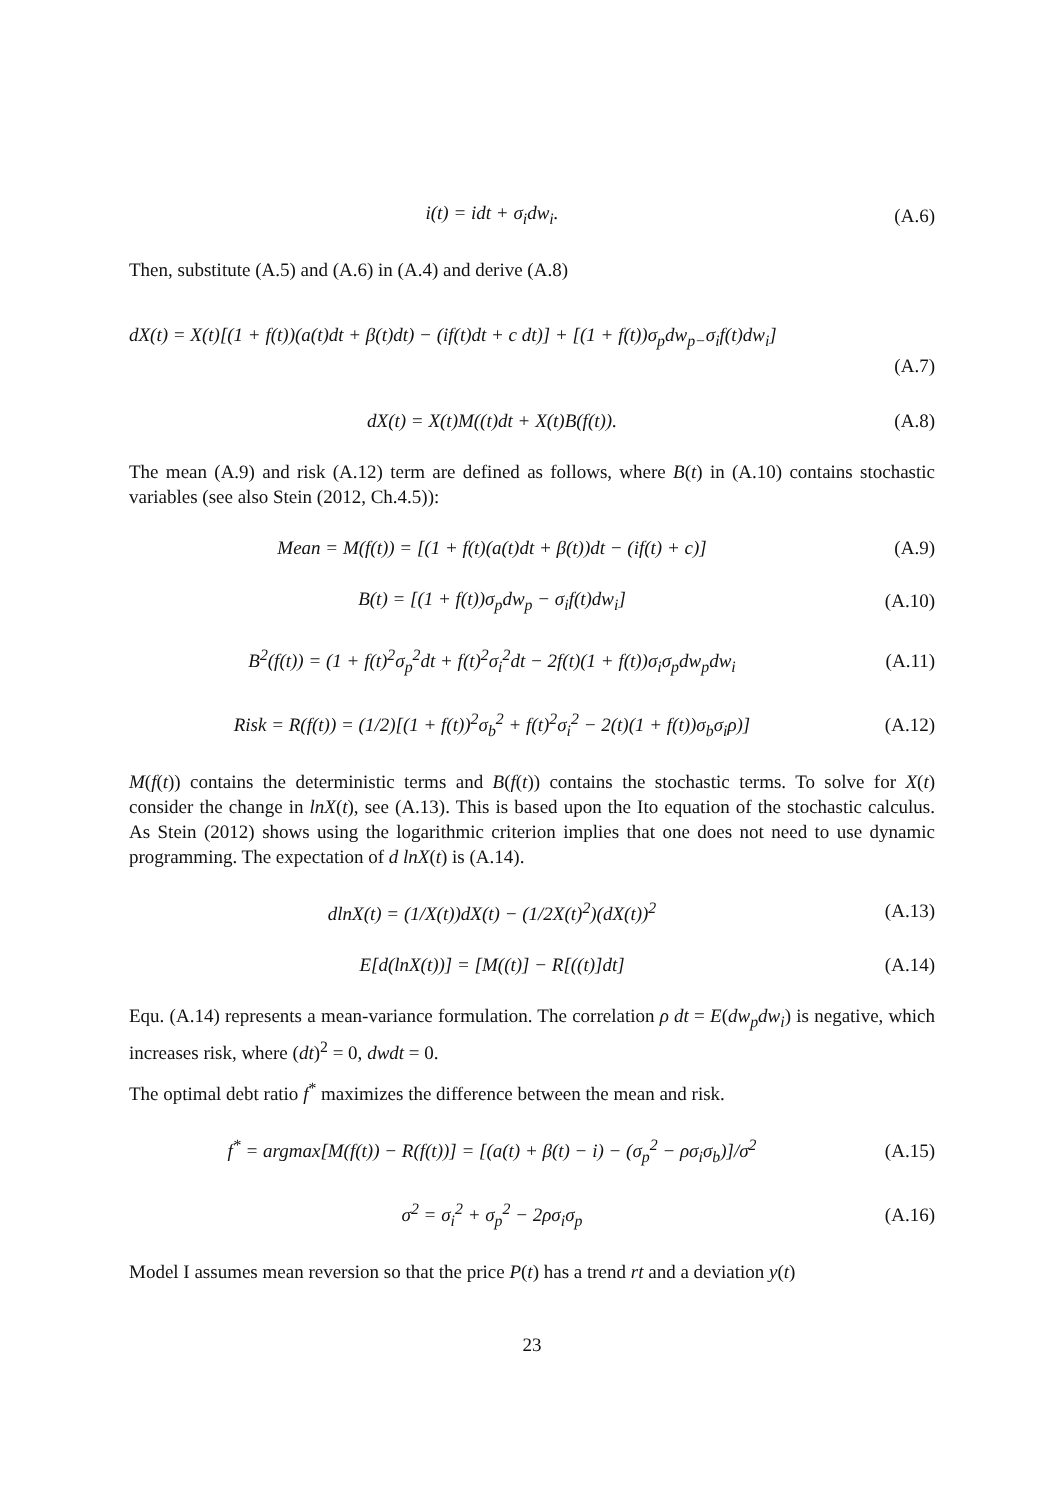i(t) = idt + σ<sub>i</sub>dw<sub>i</sub>. (A.6)
Then, substitute (A.5) and (A.6) in (A.4) and derive (A.8)
dX(t) = X(t)[(1 + f(t))(a(t)dt + β(t)dt) − (if(t)dt + c dt)] + [(1 + f(t))σ<sub>p</sub>dw<sub>p−</sub>σ<sub>i</sub>f(t)dw<sub>i</sub>]
(A.7)
dX(t) = X(t)M((t)dt + X(t)B(f(t)). (A.8)
The mean (A.9) and risk (A.12) term are defined as follows, where B(t) in (A.10) contains stochastic variables (see also Stein (2012, Ch.4.5)):
Mean = M(f(t)) = [(1 + f(t)(a(t)dt + β(t))dt − (if(t) + c)] (A.9)
B(t) = [(1 + f(t))σ<sub>p</sub>dw<sub>p</sub> − σ<sub>i</sub>f(t)dw<sub>i</sub>] (A.10)
B<sup>2</sup>(f(t)) = (1 + f(t)<sup>2</sup>σ<sub>p</sub><sup>2</sup>dt + f(t)<sup>2</sup>σ<sub>i</sub><sup>2</sup>dt − 2f(t)(1 + f(t))σ<sub>i</sub>σ<sub>p</sub>dw<sub>p</sub>dw<sub>i</sub> (A.11)
Risk = R(f(t)) = (1/2)[(1 + f(t))<sup>2</sup>σ<sub>b</sub><sup>2</sup> + f(t)<sup>2</sup>σ<sub>i</sub><sup>2</sup> − 2(t)(1 + f(t))σ<sub>b</sub>σ<sub>i</sub>ρ)] (A.12)
M(f(t)) contains the deterministic terms and B(f(t)) contains the stochastic terms. To solve for X(t) consider the change in lnX(t), see (A.13). This is based upon the Ito equation of the stochastic calculus. As Stein (2012) shows using the logarithmic criterion implies that one does not need to use dynamic programming. The expectation of d lnX(t) is (A.14).
dlnX(t) = (1/X(t))dX(t) − (1/2X(t)<sup>2</sup>)(dX(t))<sup>2</sup> (A.13)
E[d(lnX(t))] = [M((t)] − R[((t)]dt] (A.14)
Equ. (A.14) represents a mean-variance formulation. The correlation ρ dt = E(dw<sub>p</sub>dw<sub>i</sub>) is negative, which increases risk, where (dt)<sup>2</sup> = 0, dwdt = 0.
The optimal debt ratio f<sup>*</sup> maximizes the difference between the mean and risk.
f<sup>*</sup> = argmax[M(f(t)) − R(f(t))] = [(a(t) + β(t) − i) − (σ<sub>p</sub><sup>2</sup> − ρσ<sub>i</sub>σ<sub>b</sub>)]/σ<sup>2</sup> (A.15)
σ<sup>2</sup> = σ<sub>i</sub><sup>2</sup> + σ<sub>p</sub><sup>2</sup> − 2ρσ<sub>i</sub>σ<sub>p</sub> (A.16)
Model I assumes mean reversion so that the price P(t) has a trend rt and a deviation y(t)
23